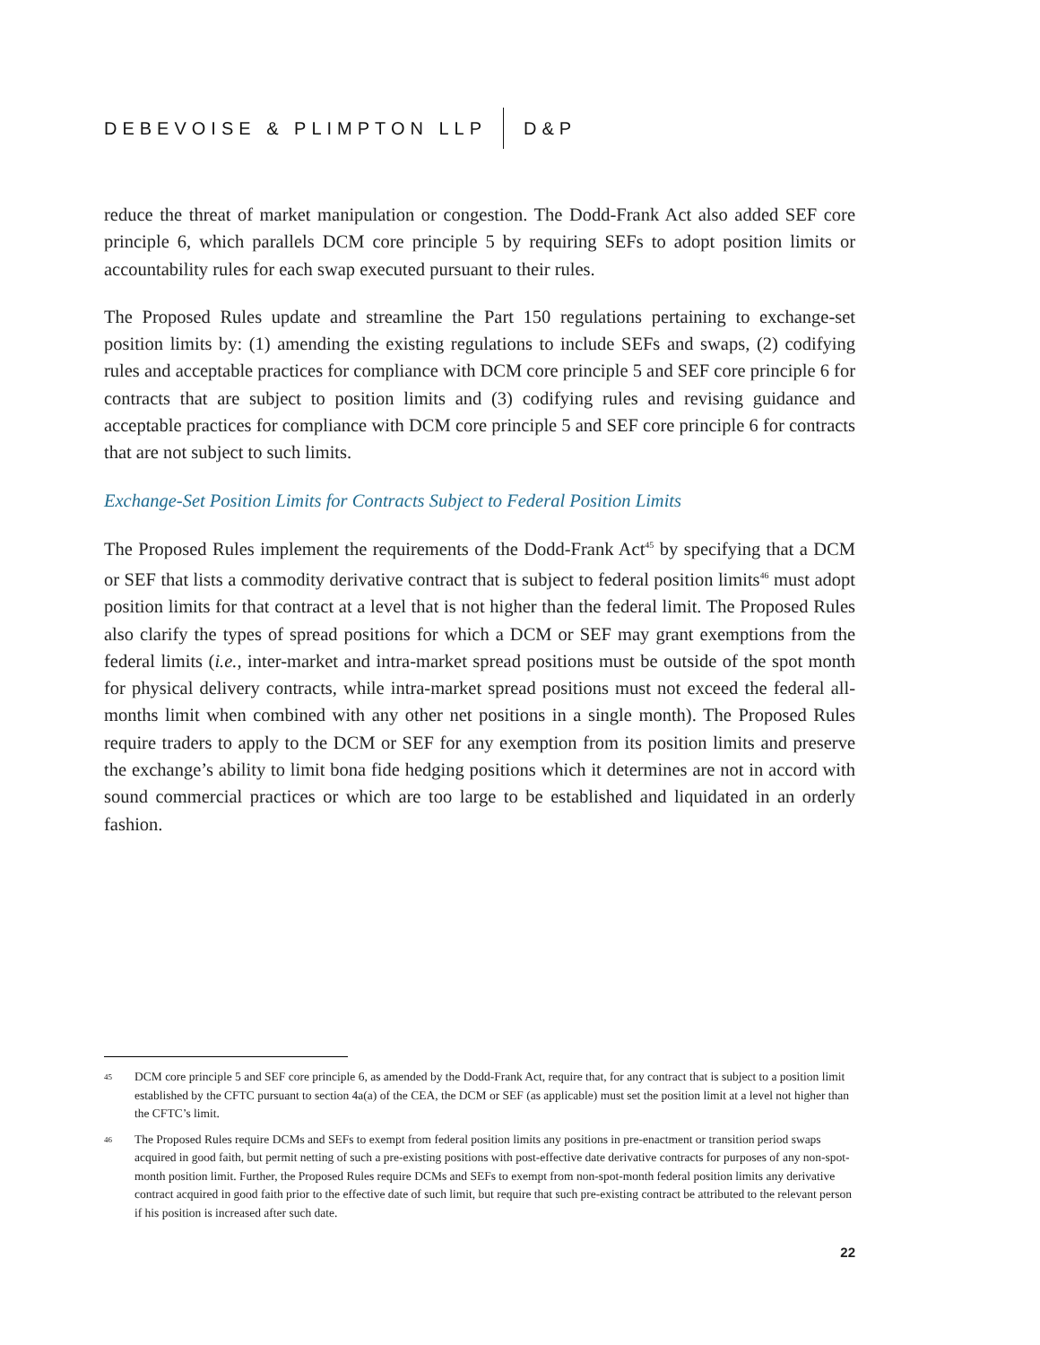DEBEVOISE & PLIMPTON LLP D&P
reduce the threat of market manipulation or congestion. The Dodd-Frank Act also added SEF core principle 6, which parallels DCM core principle 5 by requiring SEFs to adopt position limits or accountability rules for each swap executed pursuant to their rules.
The Proposed Rules update and streamline the Part 150 regulations pertaining to exchange-set position limits by: (1) amending the existing regulations to include SEFs and swaps, (2) codifying rules and acceptable practices for compliance with DCM core principle 5 and SEF core principle 6 for contracts that are subject to position limits and (3) codifying rules and revising guidance and acceptable practices for compliance with DCM core principle 5 and SEF core principle 6 for contracts that are not subject to such limits.
Exchange-Set Position Limits for Contracts Subject to Federal Position Limits
The Proposed Rules implement the requirements of the Dodd-Frank Act<sup>45</sup> by specifying that a DCM or SEF that lists a commodity derivative contract that is subject to federal position limits<sup>46</sup> must adopt position limits for that contract at a level that is not higher than the federal limit. The Proposed Rules also clarify the types of spread positions for which a DCM or SEF may grant exemptions from the federal limits (i.e., inter-market and intra-market spread positions must be outside of the spot month for physical delivery contracts, while intra-market spread positions must not exceed the federal all-months limit when combined with any other net positions in a single month). The Proposed Rules require traders to apply to the DCM or SEF for any exemption from its position limits and preserve the exchange’s ability to limit bona fide hedging positions which it determines are not in accord with sound commercial practices or which are too large to be established and liquidated in an orderly fashion.
45 DCM core principle 5 and SEF core principle 6, as amended by the Dodd-Frank Act, require that, for any contract that is subject to a position limit established by the CFTC pursuant to section 4a(a) of the CEA, the DCM or SEF (as applicable) must set the position limit at a level not higher than the CFTC’s limit.
46 The Proposed Rules require DCMs and SEFs to exempt from federal position limits any positions in pre-enactment or transition period swaps acquired in good faith, but permit netting of such a pre-existing positions with post-effective date derivative contracts for purposes of any non-spot-month position limit. Further, the Proposed Rules require DCMs and SEFs to exempt from non-spot-month federal position limits any derivative contract acquired in good faith prior to the effective date of such limit, but require that such pre-existing contract be attributed to the relevant person if his position is increased after such date.
22